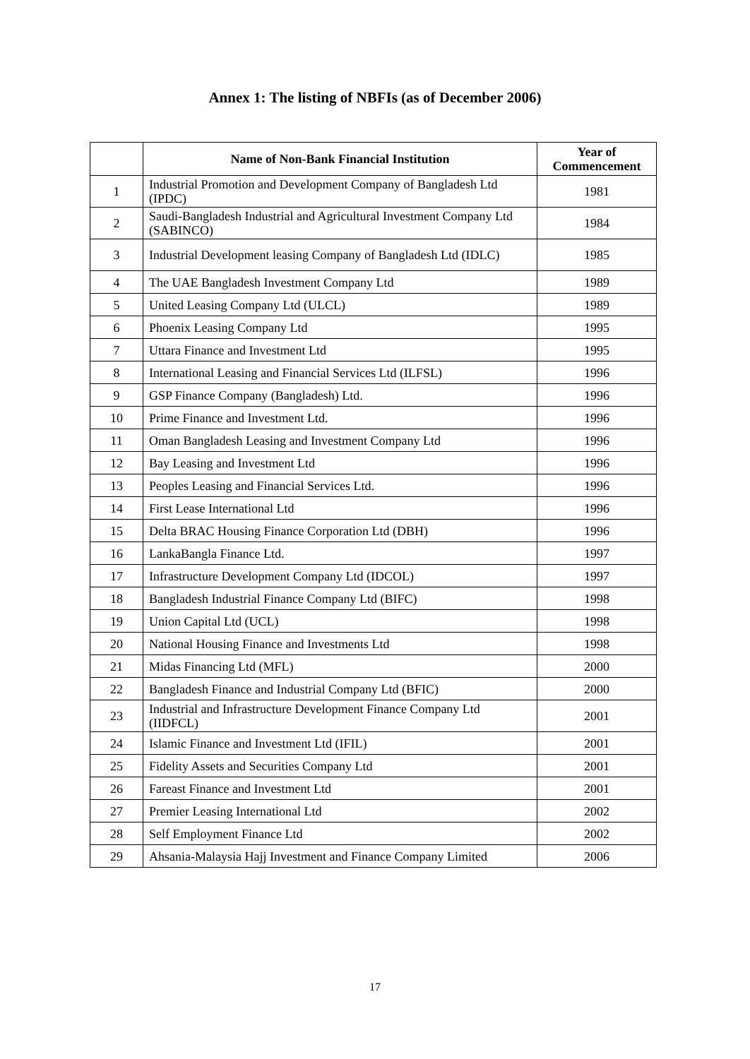Annex 1: The listing of NBFIs (as of December 2006)
| | Name of Non-Bank Financial Institution | Year of Commencement |
| --- | --- | --- |
| 1 | Industrial Promotion and Development Company of Bangladesh Ltd (IPDC) | 1981 |
| 2 | Saudi-Bangladesh Industrial and Agricultural Investment Company Ltd (SABINCO) | 1984 |
| 3 | Industrial Development leasing Company of Bangladesh Ltd (IDLC) | 1985 |
| 4 | The UAE Bangladesh Investment Company Ltd | 1989 |
| 5 | United Leasing Company Ltd (ULCL) | 1989 |
| 6 | Phoenix Leasing Company Ltd | 1995 |
| 7 | Uttara Finance and Investment Ltd | 1995 |
| 8 | International Leasing and Financial Services Ltd (ILFSL) | 1996 |
| 9 | GSP Finance Company (Bangladesh) Ltd. | 1996 |
| 10 | Prime Finance and Investment Ltd. | 1996 |
| 11 | Oman Bangladesh Leasing and Investment Company Ltd | 1996 |
| 12 | Bay Leasing and Investment Ltd | 1996 |
| 13 | Peoples Leasing and Financial Services Ltd. | 1996 |
| 14 | First Lease International Ltd | 1996 |
| 15 | Delta BRAC Housing Finance Corporation Ltd (DBH) | 1996 |
| 16 | LankaBangla Finance Ltd. | 1997 |
| 17 | Infrastructure Development Company Ltd (IDCOL) | 1997 |
| 18 | Bangladesh Industrial Finance Company Ltd (BIFC) | 1998 |
| 19 | Union Capital Ltd (UCL) | 1998 |
| 20 | National Housing Finance and Investments Ltd | 1998 |
| 21 | Midas Financing Ltd (MFL) | 2000 |
| 22 | Bangladesh Finance and Industrial Company Ltd (BFIC) | 2000 |
| 23 | Industrial and Infrastructure Development Finance Company Ltd (IIDFCL) | 2001 |
| 24 | Islamic Finance and Investment Ltd (IFIL) | 2001 |
| 25 | Fidelity Assets and Securities Company Ltd | 2001 |
| 26 | Fareast Finance and Investment Ltd | 2001 |
| 27 | Premier Leasing International Ltd | 2002 |
| 28 | Self Employment Finance Ltd | 2002 |
| 29 | Ahsania-Malaysia Hajj Investment and Finance Company Limited | 2006 |
17